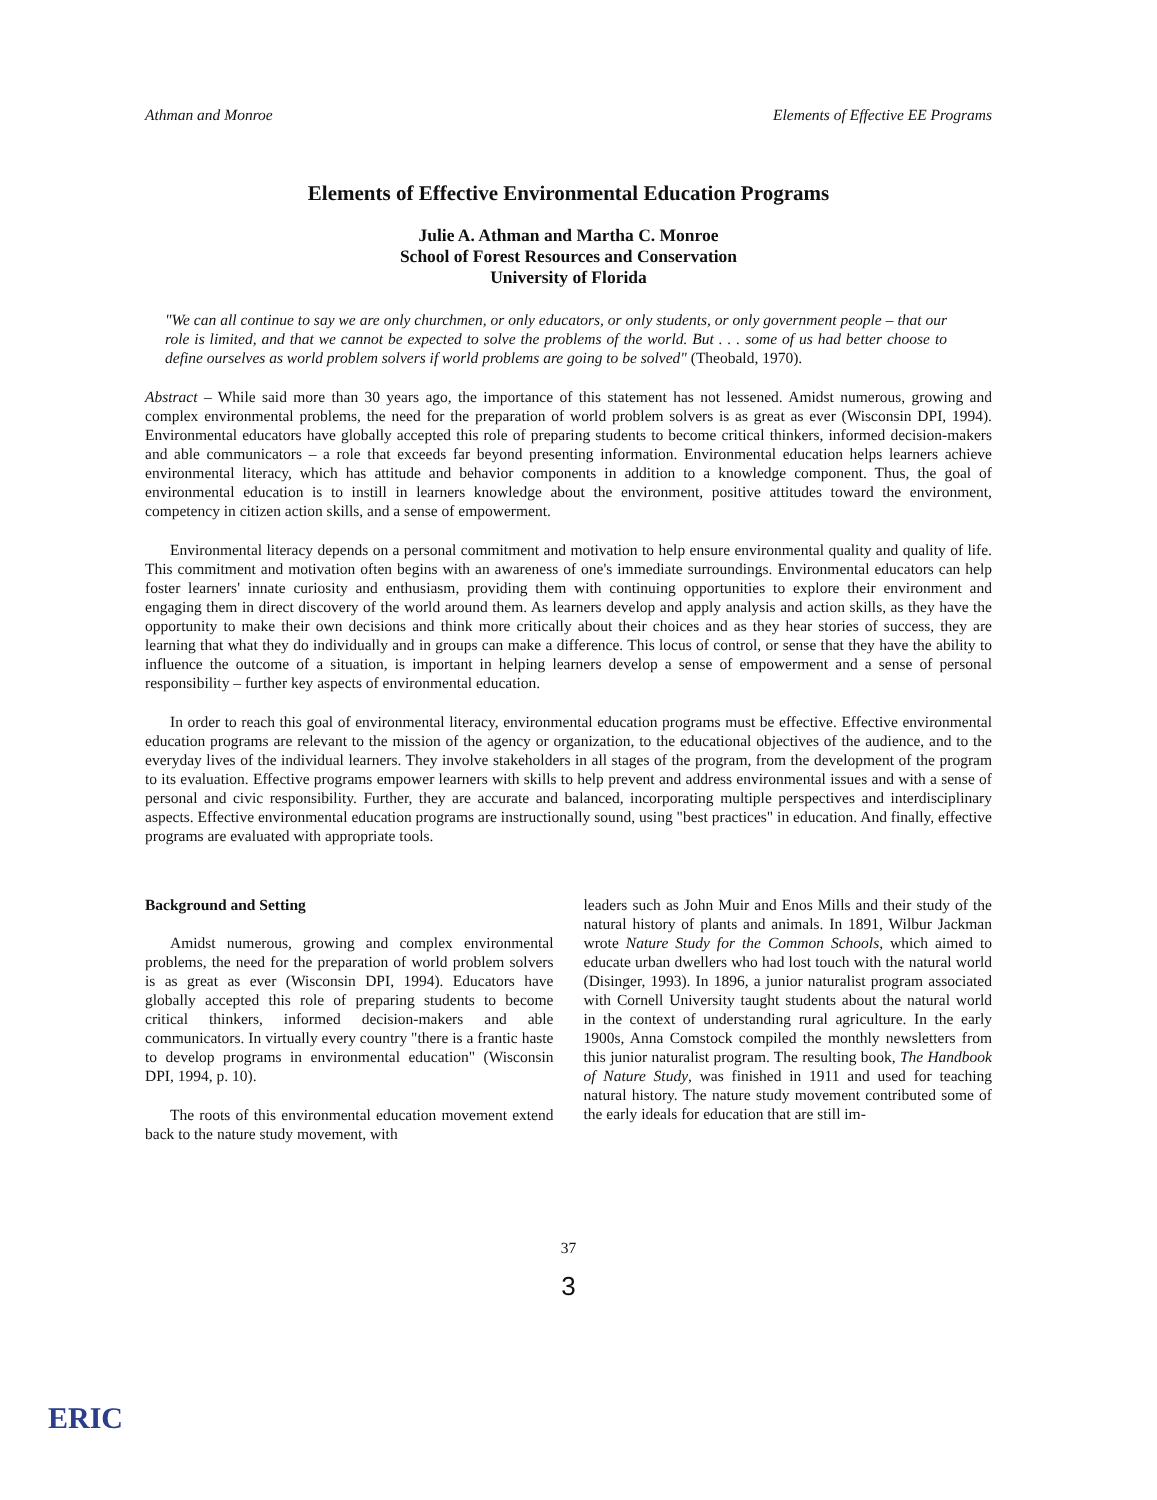Athman and Monroe Elements of Effective EE Programs
Elements of Effective Environmental Education Programs
Julie A. Athman and Martha C. Monroe
School of Forest Resources and Conservation
University of Florida
"We can all continue to say we are only churchmen, or only educators, or only students, or only government people – that our role is limited, and that we cannot be expected to solve the problems of the world. But . . . some of us had better choose to define ourselves as world problem solvers if world problems are going to be solved" (Theobald, 1970).
Abstract – While said more than 30 years ago, the importance of this statement has not lessened. Amidst numerous, growing and complex environmental problems, the need for the preparation of world problem solvers is as great as ever (Wisconsin DPI, 1994). Environmental educators have globally accepted this role of preparing students to become critical thinkers, informed decision-makers and able communicators – a role that exceeds far beyond presenting information. Environmental education helps learners achieve environmental literacy, which has attitude and behavior components in addition to a knowledge component. Thus, the goal of environmental education is to instill in learners knowledge about the environment, positive attitudes toward the environment, competency in citizen action skills, and a sense of empowerment.
Environmental literacy depends on a personal commitment and motivation to help ensure environmental quality and quality of life. This commitment and motivation often begins with an awareness of one's immediate surroundings. Environmental educators can help foster learners' innate curiosity and enthusiasm, providing them with continuing opportunities to explore their environment and engaging them in direct discovery of the world around them. As learners develop and apply analysis and action skills, as they have the opportunity to make their own decisions and think more critically about their choices and as they hear stories of success, they are learning that what they do individually and in groups can make a difference. This locus of control, or sense that they have the ability to influence the outcome of a situation, is important in helping learners develop a sense of empowerment and a sense of personal responsibility – further key aspects of environmental education.
In order to reach this goal of environmental literacy, environmental education programs must be effective. Effective environmental education programs are relevant to the mission of the agency or organization, to the educational objectives of the audience, and to the everyday lives of the individual learners. They involve stakeholders in all stages of the program, from the development of the program to its evaluation. Effective programs empower learners with skills to help prevent and address environmental issues and with a sense of personal and civic responsibility. Further, they are accurate and balanced, incorporating multiple perspectives and interdisciplinary aspects. Effective environmental education programs are instructionally sound, using "best practices" in education. And finally, effective programs are evaluated with appropriate tools.
Background and Setting
Amidst numerous, growing and complex environmental problems, the need for the preparation of world problem solvers is as great as ever (Wisconsin DPI, 1994). Educators have globally accepted this role of preparing students to become critical thinkers, informed decision-makers and able communicators. In virtually every country "there is a frantic haste to develop programs in environmental education" (Wisconsin DPI, 1994, p. 10).
The roots of this environmental education movement extend back to the nature study movement, with
leaders such as John Muir and Enos Mills and their study of the natural history of plants and animals. In 1891, Wilbur Jackman wrote Nature Study for the Common Schools, which aimed to educate urban dwellers who had lost touch with the natural world (Disinger, 1993). In 1896, a junior naturalist program associated with Cornell University taught students about the natural world in the context of understanding rural agriculture. In the early 1900s, Anna Comstock compiled the monthly newsletters from this junior naturalist program. The resulting book, The Handbook of Nature Study, was finished in 1911 and used for teaching natural history. The nature study movement contributed some of the early ideals for education that are still im-
37
3
ERIC